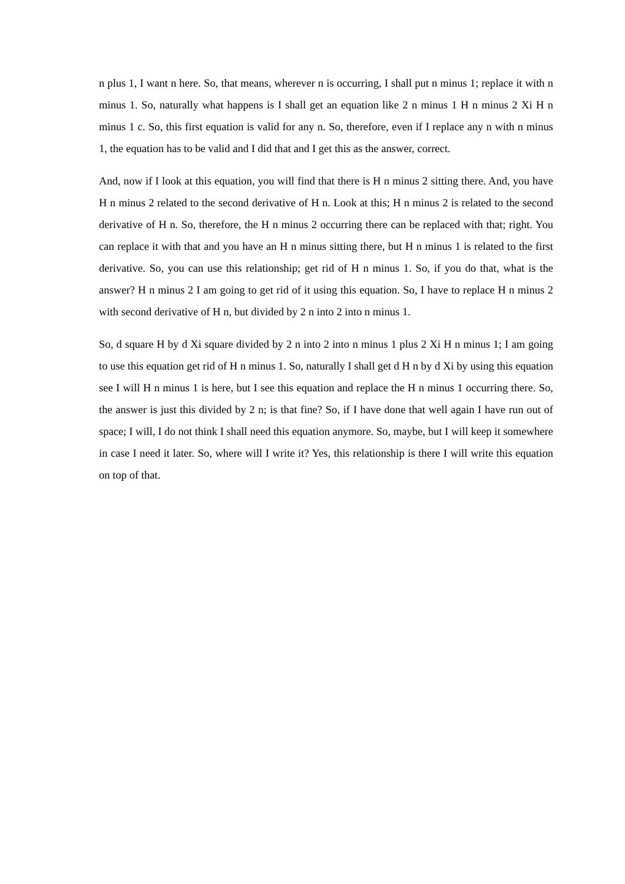n plus 1, I want n here. So, that means, wherever n is occurring, I shall put n minus 1; replace it with n minus 1. So, naturally what happens is I shall get an equation like 2 n minus 1 H n minus 2 Xi H n minus 1 c. So, this first equation is valid for any n. So, therefore, even if I replace any n with n minus 1, the equation has to be valid and I did that and I get this as the answer, correct.
And, now if I look at this equation, you will find that there is H n minus 2 sitting there. And, you have H n minus 2 related to the second derivative of H n. Look at this; H n minus 2 is related to the second derivative of H n. So, therefore, the H n minus 2 occurring there can be replaced with that; right. You can replace it with that and you have an H n minus sitting there, but H n minus 1 is related to the first derivative. So, you can use this relationship; get rid of H n minus 1. So, if you do that, what is the answer? H n minus 2 I am going to get rid of it using this equation. So, I have to replace H n minus 2 with second derivative of H n, but divided by 2 n into 2 into n minus 1.
So, d square H by d Xi square divided by 2 n into 2 into n minus 1 plus 2 Xi H n minus 1; I am going to use this equation get rid of H n minus 1. So, naturally I shall get d H n by d Xi by using this equation see I will H n minus 1 is here, but I see this equation and replace the H n minus 1 occurring there. So, the answer is just this divided by 2 n; is that fine? So, if I have done that well again I have run out of space; I will, I do not think I shall need this equation anymore. So, maybe, but I will keep it somewhere in case I need it later. So, where will I write it? Yes, this relationship is there I will write this equation on top of that.